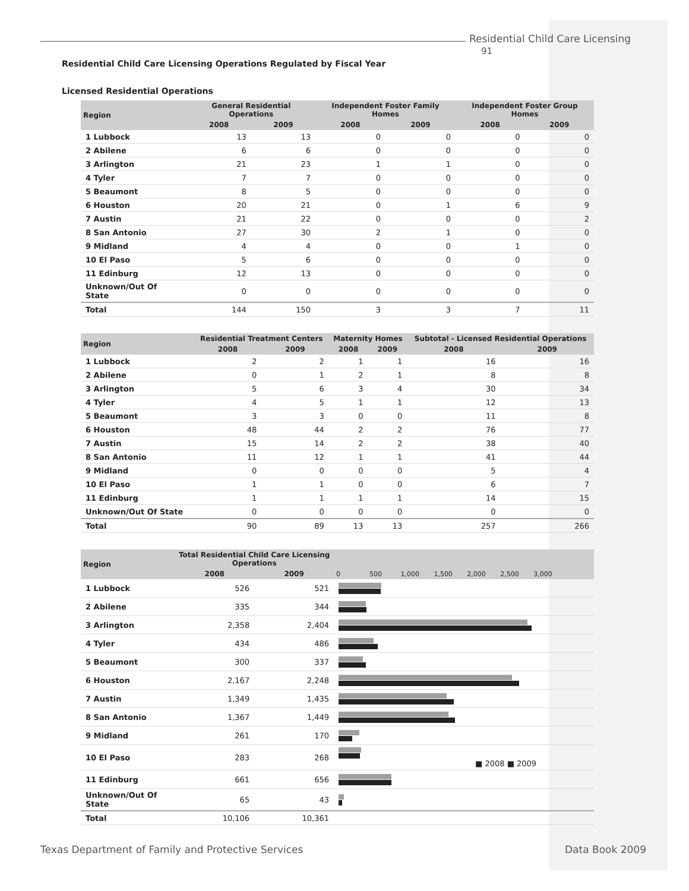Residential Child Care Licensing 91
Residential Child Care Licensing Operations Regulated by Fiscal Year
Licensed Residential Operations
| Region | General Residential Operations | | Independent Foster Family Homes | | Independent Foster Group Homes | |
| --- | --- | --- | --- | --- | --- | --- |
| | 2008 | 2009 | 2008 | 2009 | 2008 | 2009 |
| 1 Lubbock | 13 | 13 | 0 | 0 | 0 | 0 |
| 2 Abilene | 6 | 6 | 0 | 0 | 0 | 0 |
| 3 Arlington | 21 | 23 | 1 | 1 | 0 | 0 |
| 4 Tyler | 7 | 7 | 0 | 0 | 0 | 0 |
| 5 Beaumont | 8 | 5 | 0 | 0 | 0 | 0 |
| 6 Houston | 20 | 21 | 0 | 1 | 6 | 9 |
| 7 Austin | 21 | 22 | 0 | 0 | 0 | 2 |
| 8 San Antonio | 27 | 30 | 2 | 1 | 0 | 0 |
| 9 Midland | 4 | 4 | 0 | 0 | 1 | 0 |
| 10 El Paso | 5 | 6 | 0 | 0 | 0 | 0 |
| 11 Edinburg | 12 | 13 | 0 | 0 | 0 | 0 |
| Unknown/Out Of State | 0 | 0 | 0 | 0 | 0 | 0 |
| Total | 144 | 150 | 3 | 3 | 7 | 11 |
| Region | Residential Treatment Centers | | Maternity Homes | | Subtotal - Licensed Residential Operations | |
| --- | --- | --- | --- | --- | --- | --- |
| | 2008 | 2009 | 2008 | 2009 | 2008 | 2009 |
| 1 Lubbock | 2 | 2 | 1 | 1 | 16 | 16 |
| 2 Abilene | 0 | 1 | 2 | 1 | 8 | 8 |
| 3 Arlington | 5 | 6 | 3 | 4 | 30 | 34 |
| 4 Tyler | 4 | 5 | 1 | 1 | 12 | 13 |
| 5 Beaumont | 3 | 3 | 0 | 0 | 11 | 8 |
| 6 Houston | 48 | 44 | 2 | 2 | 76 | 77 |
| 7 Austin | 15 | 14 | 2 | 2 | 38 | 40 |
| 8 San Antonio | 11 | 12 | 1 | 1 | 41 | 44 |
| 9 Midland | 0 | 0 | 0 | 0 | 5 | 4 |
| 10 El Paso | 1 | 1 | 0 | 0 | 6 | 7 |
| 11 Edinburg | 1 | 1 | 1 | 1 | 14 | 15 |
| Unknown/Out Of State | 0 | 0 | 0 | 0 | 0 | 0 |
| Total | 90 | 89 | 13 | 13 | 257 | 266 |
| Region | Total Residential Child Care Licensing Operations | | 0 500 1,000 1,500 2,000 2,500 3,000 |
| --- | --- | --- | --- |
| | 2008 | 2009 | |
| 1 Lubbock | 526 | 521 | |
| 2 Abilene | 335 | 344 | |
| 3 Arlington | 2,358 | 2,404 | |
| 4 Tyler | 434 | 486 | |
| 5 Beaumont | 300 | 337 | |
| 6 Houston | 2,167 | 2,248 | |
| 7 Austin | 1,349 | 1,435 | |
| 8 San Antonio | 1,367 | 1,449 | |
| 9 Midland | 261 | 170 | |
| 10 El Paso | 283 | 268 | ■ 2008 ■ 2009 |
| 11 Edinburg | 661 | 656 | |
| Unknown/Out Of State | 65 | 43 | |
| Total | 10,106 | 10,361 | |
Texas Department of Family and Protective Services Data Book 2009